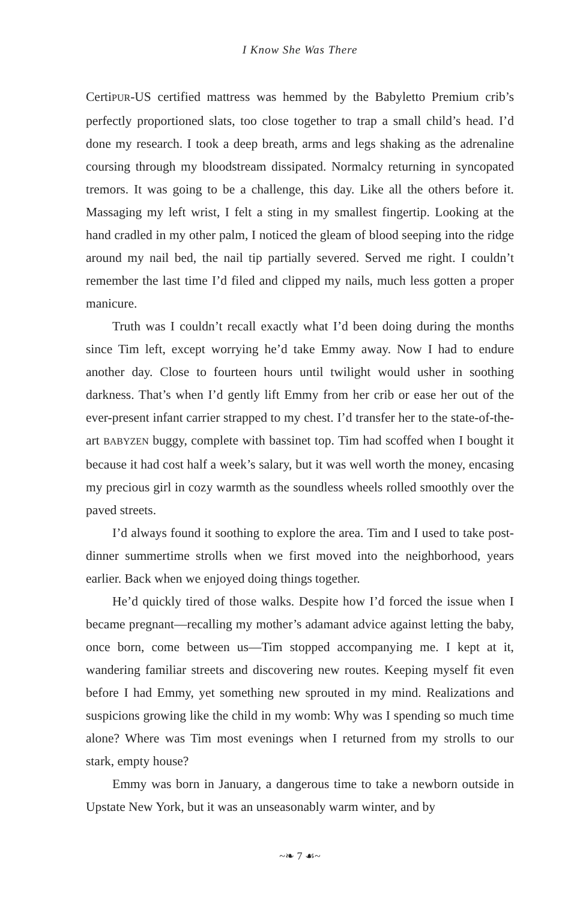I Know She Was There
CertiPUR-US certified mattress was hemmed by the Babyletto Premium crib’s perfectly proportioned slats, too close together to trap a small child’s head. I’d done my research. I took a deep breath, arms and legs shaking as the adrenaline coursing through my bloodstream dissipated. Normalcy re­turning in syncopated tremors. It was going to be a challenge, this day. Like all the others before it. Massaging my left wrist, I felt a sting in my smallest fingertip. Looking at the hand cradled in my other palm, I noticed the gleam of blood seeping into the ridge around my nail bed, the nail tip partially severed. Served me right. I couldn’t remember the last time I’d filed and clipped my nails, much less gotten a proper manicure.
Truth was I couldn’t recall exactly what I’d been doing during the months since Tim left, except worrying he’d take Emmy away. Now I had to endure another day. Close to fourteen hours until twilight would usher in soothing darkness. That’s when I’d gently lift Emmy from her crib or ease her out of the ever-present infant carrier strapped to my chest. I’d transfer her to the state-of-the-art BABYZEN buggy, complete with bassinet top. Tim had scoffed when I bought it because it had cost half a week’s salary, but it was well worth the money, encasing my precious girl in cozy warmth as the soundless wheels rolled smoothly over the paved streets.
I’d always found it soothing to explore the area. Tim and I used to take post-dinner summertime strolls when we first moved into the neighbor­hood, years earlier. Back when we enjoyed doing things together.
He’d quickly tired of those walks. Despite how I’d forced the issue when I became pregnant—recalling my mother’s adamant advice against letting the baby, once born, come between us—Tim stopped accompany­ing me. I kept at it, wandering familiar streets and discovering new routes. Keeping myself fit even before I had Emmy, yet something new sprouted in my mind. Realizations and suspicions growing like the child in my womb: Why was I spending so much time alone? Where was Tim most evenings when I returned from my strolls to our stark, empty house?
Emmy was born in January, a dangerous time to take a newborn out­side in Upstate New York, but it was an unseasonably warm winter, and by
~❧ 7 ☙~